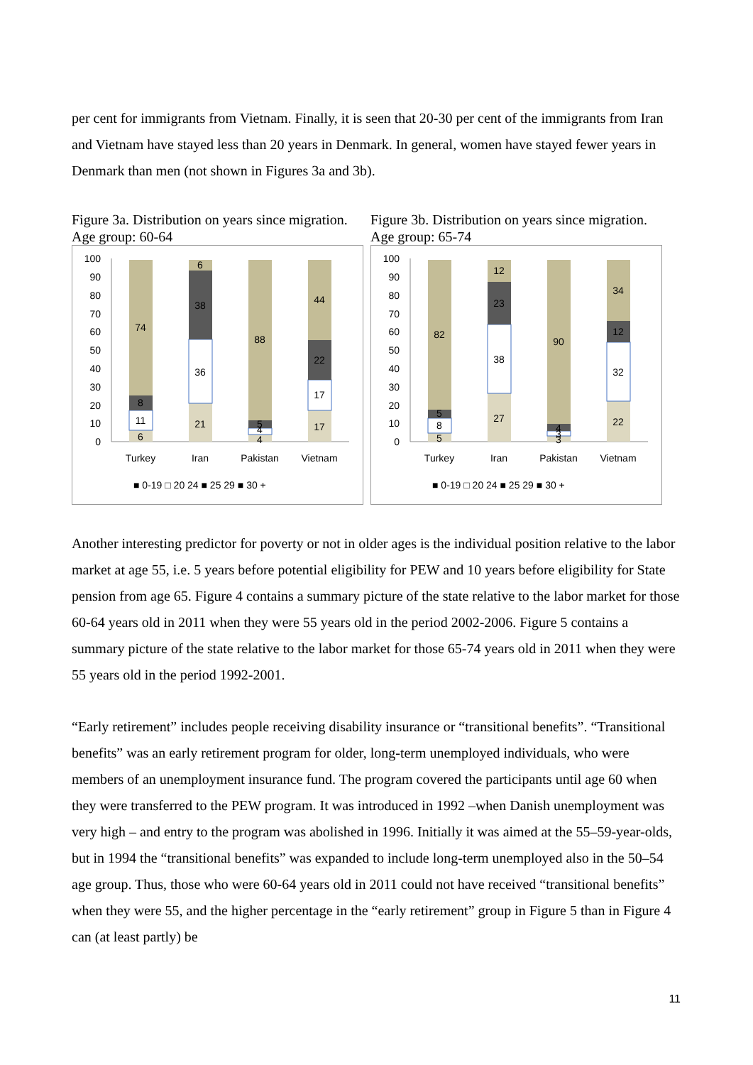per cent for immigrants from Vietnam. Finally, it is seen that 20-30 per cent of the immigrants from Iran and Vietnam have stayed less than 20 years in Denmark. In general, women have stayed fewer years in Denmark than men (not shown in Figures 3a and 3b).
Figure 3a. Distribution on years since migration. Age group: 60-64
100
90
80
70
60
50
40
30
20
10
0
6
11
8
74
21
36
38
6
4
4
5
88
17
17
22
44
Turkey
Iran
Pakistan
Vietnam
■ 0-19 □ 20 24 ■ 25 29 ■ 30 +
Figure 3b. Distribution on years since migration. Age group: 65-74
100
90
80
70
60
50
40
30
20
10
0
5
8
5
82
27
38
23
12
3
3
4
90
22
32
12
34
Turkey
Iran
Pakistan
Vietnam
■ 0-19 □ 20 24 ■ 25 29 ■ 30 +
Another interesting predictor for poverty or not in older ages is the individual position relative to the labor market at age 55, i.e. 5 years before potential eligibility for PEW and 10 years before eligibility for State pension from age 65. Figure 4 contains a summary picture of the state relative to the labor market for those 60-64 years old in 2011 when they were 55 years old in the period 2002-2006. Figure 5 contains a summary picture of the state relative to the labor market for those 65-74 years old in 2011 when they were 55 years old in the period 1992-2001.
“Early retirement” includes people receiving disability insurance or “transitional benefits”. “Transitional benefits” was an early retirement program for older, long-term unemployed individuals, who were members of an unemployment insurance fund. The program covered the participants until age 60 when they were transferred to the PEW program. It was introduced in 1992 –when Danish unemployment was very high – and entry to the program was abolished in 1996. Initially it was aimed at the 55–59-year-olds, but in 1994 the “transitional benefits” was expanded to include long-term unemployed also in the 50–54 age group. Thus, those who were 60-64 years old in 2011 could not have received “transitional benefits” when they were 55, and the higher percentage in the “early retirement” group in Figure 5 than in Figure 4 can (at least partly) be
11